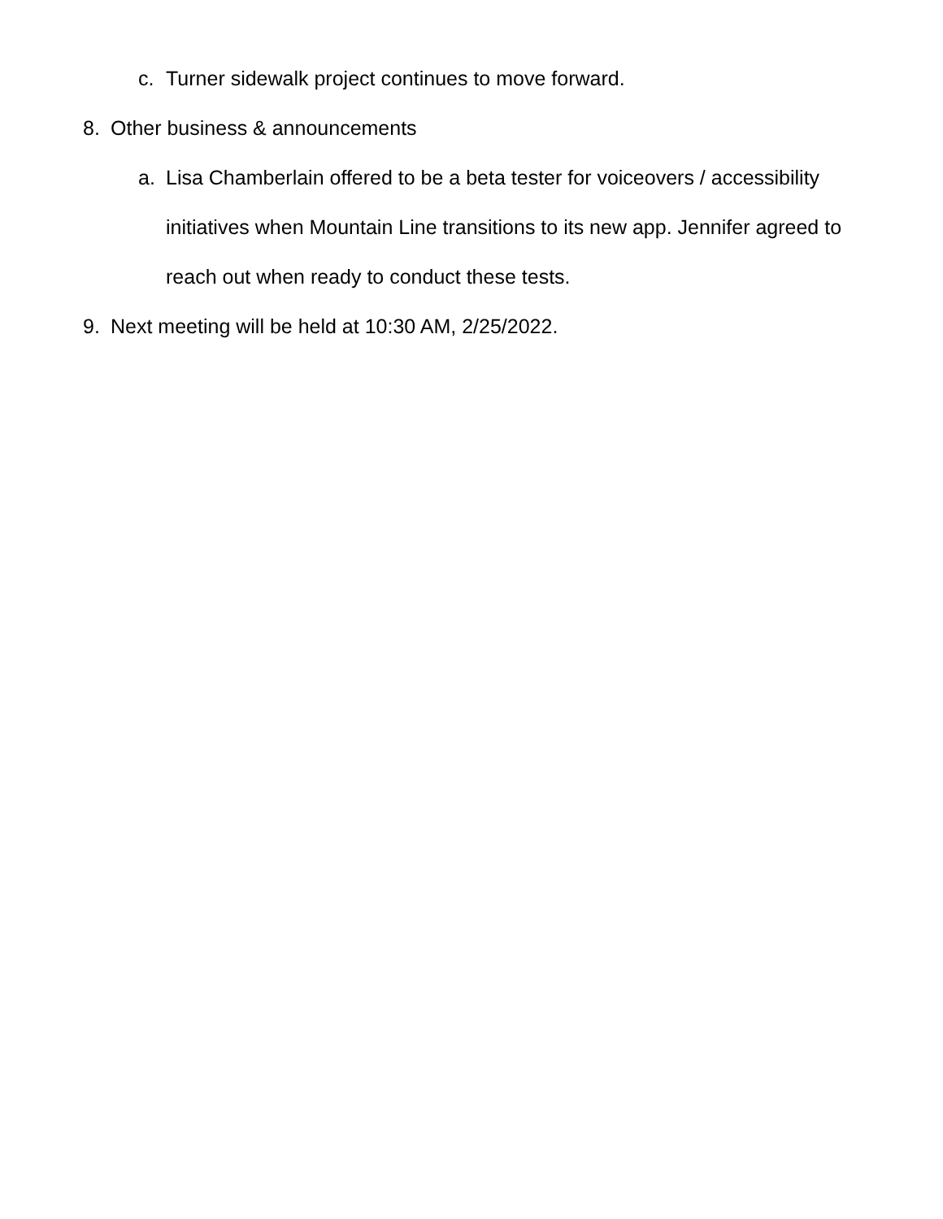c. Turner sidewalk project continues to move forward.
8. Other business & announcements
a. Lisa Chamberlain offered to be a beta tester for voiceovers / accessibility initiatives when Mountain Line transitions to its new app. Jennifer agreed to reach out when ready to conduct these tests.
9. Next meeting will be held at 10:30 AM, 2/25/2022.